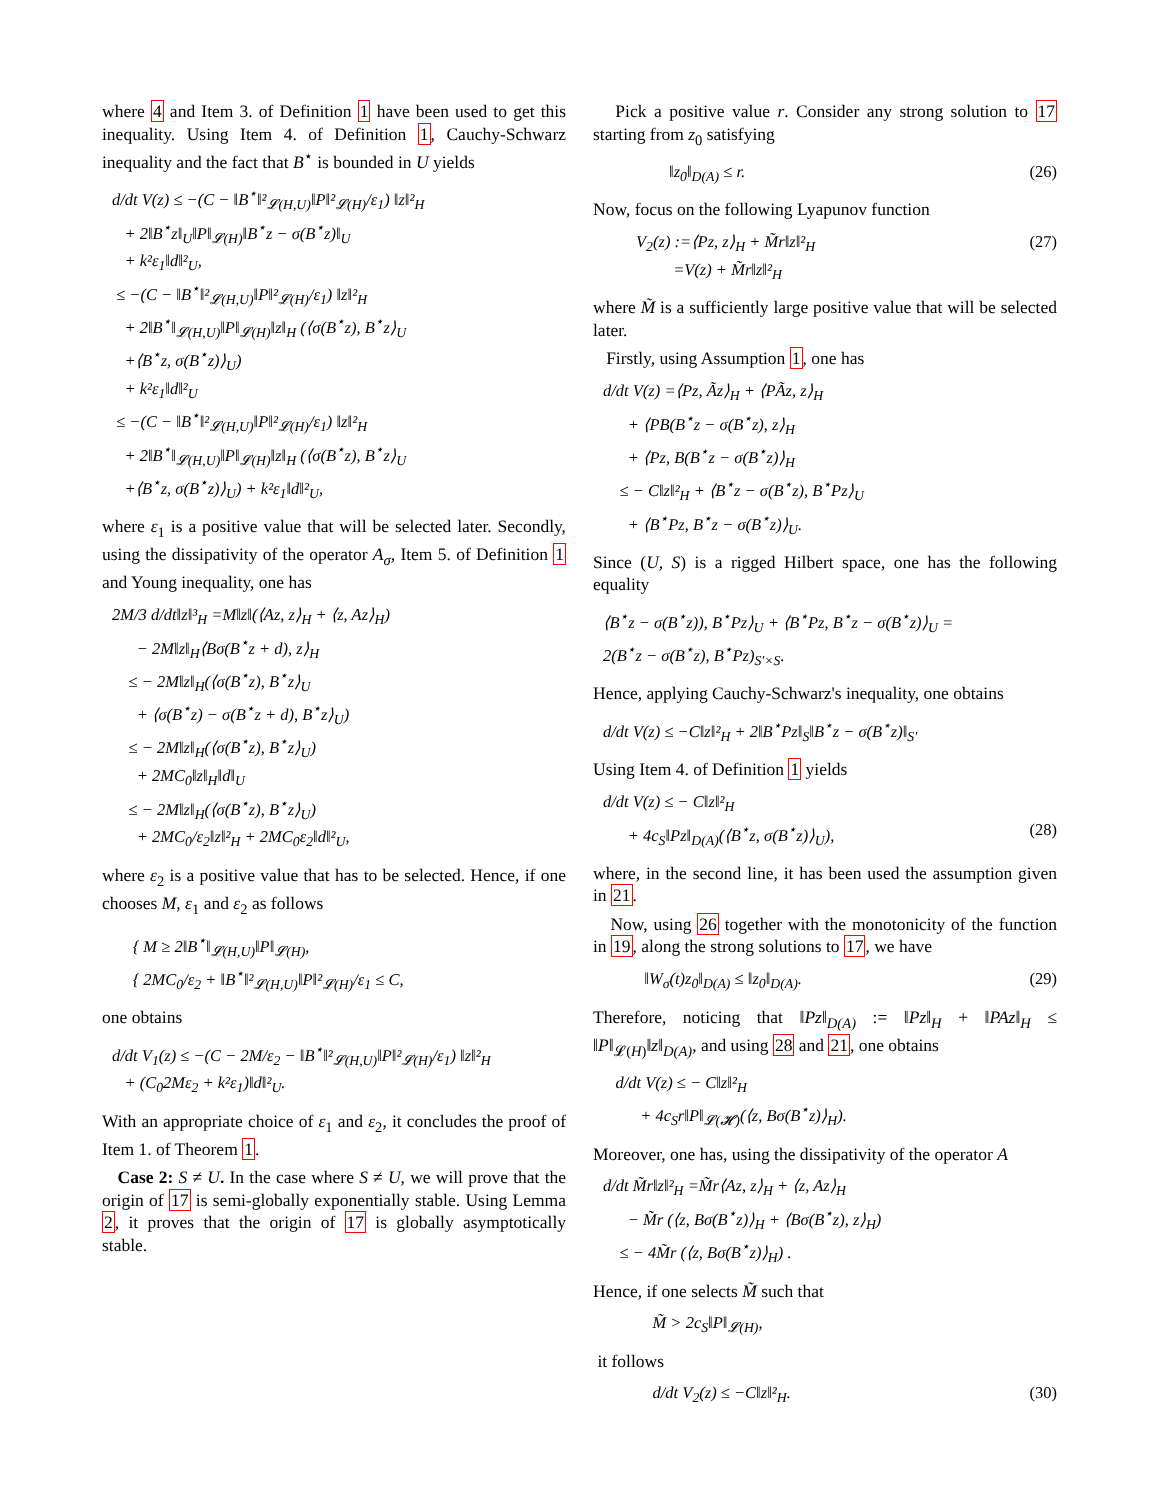where 4 and Item 3. of Definition 1 have been used to get this inequality. Using Item 4. of Definition 1, Cauchy-Schwarz inequality and the fact that B<sup>⋆</sup> is bounded in U yields
d/dt V(z) ≤ −(C − ‖B<sup>⋆</sup>‖²<sub>𝓛(H,U)</sub>‖P‖²<sub>𝓛(H)</sub>/ε<sub>1</sub>) ‖z‖²<sub>H</sub> + 2‖B<sup>⋆</sup>z‖<sub>U</sub>‖P‖<sub>𝓛(H)</sub>‖B<sup>⋆</sup>z − σ(B<sup>⋆</sup>z)‖<sub>U</sub> + k²ε<sub>1</sub>‖d‖²<sub>U</sub>, ≤ −(C − ‖B<sup>⋆</sup>‖²<sub>𝓛(H,U)</sub>‖P‖²<sub>𝓛(H)</sub>/ε<sub>1</sub>) ‖z‖²<sub>H</sub> + 2‖B<sup>⋆</sup>‖<sub>𝓛(H,U)</sub>‖P‖<sub>𝓛(H)</sub>‖z‖<sub>H</sub> (⟨σ(B<sup>⋆</sup>z), B<sup>⋆</sup>z⟩<sub>U</sub> +⟨B<sup>⋆</sup>z, σ(B<sup>⋆</sup>z)⟩<sub>U</sub>) + k²ε<sub>1</sub>‖d‖²<sub>U</sub> ≤ −(C − ‖B<sup>⋆</sup>‖²<sub>𝓛(H,U)</sub>‖P‖²<sub>𝓛(H)</sub>/ε<sub>1</sub>) ‖z‖²<sub>H</sub> + 2‖B<sup>⋆</sup>‖<sub>𝓛(H,U)</sub>‖P‖<sub>𝓛(H)</sub>‖z‖<sub>H</sub> (⟨σ(B<sup>⋆</sup>z), B<sup>⋆</sup>z⟩<sub>U</sub> +⟨B<sup>⋆</sup>z, σ(B<sup>⋆</sup>z)⟩<sub>U</sub>) + k²ε<sub>1</sub>‖d‖²<sub>U</sub>,
where ε<sub>1</sub> is a positive value that will be selected later. Secondly, using the dissipativity of the operator A<sub>σ</sub>, Item 5. of Definition 1 and Young inequality, one has
2M/3 d/dt‖z‖³<sub>H</sub> =M‖z‖(⟨Az, z⟩<sub>H</sub> + ⟨z, Az⟩<sub>H</sub>) − 2M‖z‖<sub>H</sub>⟨Bσ(B<sup>⋆</sup>z + d), z⟩<sub>H</sub> ≤ − 2M‖z‖<sub>H</sub>(⟨σ(B<sup>⋆</sup>z), B<sup>⋆</sup>z⟩<sub>U</sub> + ⟨σ(B<sup>⋆</sup>z) − σ(B<sup>⋆</sup>z + d), B<sup>⋆</sup>z⟩<sub>U</sub>) ≤ − 2M‖z‖<sub>H</sub>(⟨σ(B<sup>⋆</sup>z), B<sup>⋆</sup>z⟩<sub>U</sub>) + 2MC<sub>0</sub>‖z‖<sub>H</sub>‖d‖<sub>U</sub> ≤ − 2M‖z‖<sub>H</sub>(⟨σ(B<sup>⋆</sup>z), B<sup>⋆</sup>z⟩<sub>U</sub>) + 2MC<sub>0</sub>/ε<sub>2</sub>‖z‖²<sub>H</sub> + 2MC<sub>0</sub>ε<sub>2</sub>‖d‖²<sub>U</sub>,
where ε<sub>2</sub> is a positive value that has to be selected. Hence, if one chooses M, ε<sub>1</sub> and ε<sub>2</sub> as follows
{ M ≥ 2‖B<sup>⋆</sup>‖<sub>𝓛(H,U)</sub>‖P‖<sub>𝓛(H)</sub>, { 2MC<sub>0</sub>/ε<sub>2</sub> + ‖B<sup>⋆</sup>‖²<sub>𝓛(H,U)</sub>‖P‖²<sub>𝓛(H)</sub>/ε<sub>1</sub> ≤ C,
one obtains
d/dt V<sub>1</sub>(z) ≤ −(C − 2M/ε<sub>2</sub> − ‖B<sup>⋆</sup>‖²<sub>𝓛(H,U)</sub>‖P‖²<sub>𝓛(H)</sub>/ε<sub>1</sub>) ‖z‖²<sub>H</sub> + (C<sub>0</sub>2Mε<sub>2</sub> + k²ε<sub>1</sub>)‖d‖²<sub>U</sub>.
With an appropriate choice of ε<sub>1</sub> and ε<sub>2</sub>, it concludes the proof of Item 1. of Theorem 1.
Case 2: S ≠ U. In the case where S ≠ U, we will prove that the origin of 17 is semi-globally exponentially stable. Using Lemma 2, it proves that the origin of 17 is globally asymptotically stable.
Pick a positive value r. Consider any strong solution to 17 starting from z<sub>0</sub> satisfying
‖z<sub>0</sub>‖<sub>D(A)</sub> ≤ r. (26)
Now, focus on the following Lyapunov function
V<sub>2</sub>(z) :=⟨Pz, z⟩<sub>H</sub> + M̃r‖z‖²<sub>H</sub> (27) =V(z) + M̃r‖z‖²<sub>H</sub>
where M̃ is a sufficiently large positive value that will be selected later.
Firstly, using Assumption 1, one has
d/dt V(z) =⟨Pz, Ãz⟩<sub>H</sub> + ⟨PÃz, z⟩<sub>H</sub> + ⟨PB(B<sup>⋆</sup>z − σ(B<sup>⋆</sup>z), z⟩<sub>H</sub> + ⟨Pz, B(B<sup>⋆</sup>z − σ(B<sup>⋆</sup>z)⟩<sub>H</sub> ≤ − C‖z‖²<sub>H</sub> + ⟨B<sup>⋆</sup>z − σ(B<sup>⋆</sup>z), B<sup>⋆</sup>Pz⟩<sub>U</sub> + ⟨B<sup>⋆</sup>Pz, B<sup>⋆</sup>z − σ(B<sup>⋆</sup>z)⟩<sub>U</sub>.
Since (U, S) is a rigged Hilbert space, one has the following equality
⟨B<sup>⋆</sup>z − σ(B<sup>⋆</sup>z)), B<sup>⋆</sup>Pz⟩<sub>U</sub> + ⟨B<sup>⋆</sup>Pz, B<sup>⋆</sup>z − σ(B<sup>⋆</sup>z)⟩<sub>U</sub> = 2(B<sup>⋆</sup>z − σ(B<sup>⋆</sup>z), B<sup>⋆</sup>Pz)<sub>S′×S</sub>.
Hence, applying Cauchy-Schwarz's inequality, one obtains
d/dt V(z) ≤ −C‖z‖²<sub>H</sub> + 2‖B<sup>⋆</sup>Pz‖<sub>S</sub>‖B<sup>⋆</sup>z − σ(B<sup>⋆</sup>z)‖<sub>S′</sub>
Using Item 4. of Definition 1 yields
d/dt V(z) ≤ − C‖z‖²<sub>H</sub> + 4c<sub>S</sub>‖Pz‖<sub>D(A)</sub>(⟨B<sup>⋆</sup>z, σ(B<sup>⋆</sup>z)⟩<sub>U</sub>), (28)
where, in the second line, it has been used the assumption given in 21.
Now, using 26 together with the monotonicity of the function in 19, along the strong solutions to 17, we have
‖W<sub>σ</sub>(t)z<sub>0</sub>‖<sub>D(A)</sub> ≤ ‖z<sub>0</sub>‖<sub>D(A)</sub>. (29)
Therefore, noticing that ‖Pz‖<sub>D(A)</sub> := ‖Pz‖<sub>H</sub> + ‖PAz‖<sub>H</sub> ≤ ‖P‖<sub>𝓛(H)</sub>‖z‖<sub>D(A)</sub>, and using 28 and 21, one obtains
d/dt V(z) ≤ − C‖z‖²<sub>H</sub> + 4c<sub>S</sub>r‖P‖<sub>𝓛(𝓗)</sub>(⟨z, Bσ(B<sup>⋆</sup>z)⟩<sub>H</sub>).
Moreover, one has, using the dissipativity of the operator A
d/dt M̃r‖z‖²<sub>H</sub> =M̃r⟨Az, z⟩<sub>H</sub> + ⟨z, Az⟩<sub>H</sub> − M̃r (⟨z, Bσ(B<sup>⋆</sup>z)⟩<sub>H</sub> + ⟨Bσ(B<sup>⋆</sup>z), z⟩<sub>H</sub>) ≤ − 4M̃r (⟨z, Bσ(B<sup>⋆</sup>z)⟩<sub>H</sub>) .
Hence, if one selects M̃ such that
M̃ > 2c<sub>S</sub>‖P‖<sub>𝓛(H)</sub>,
it follows
d/dt V<sub>2</sub>(z) ≤ −C‖z‖²<sub>H</sub>. (30)